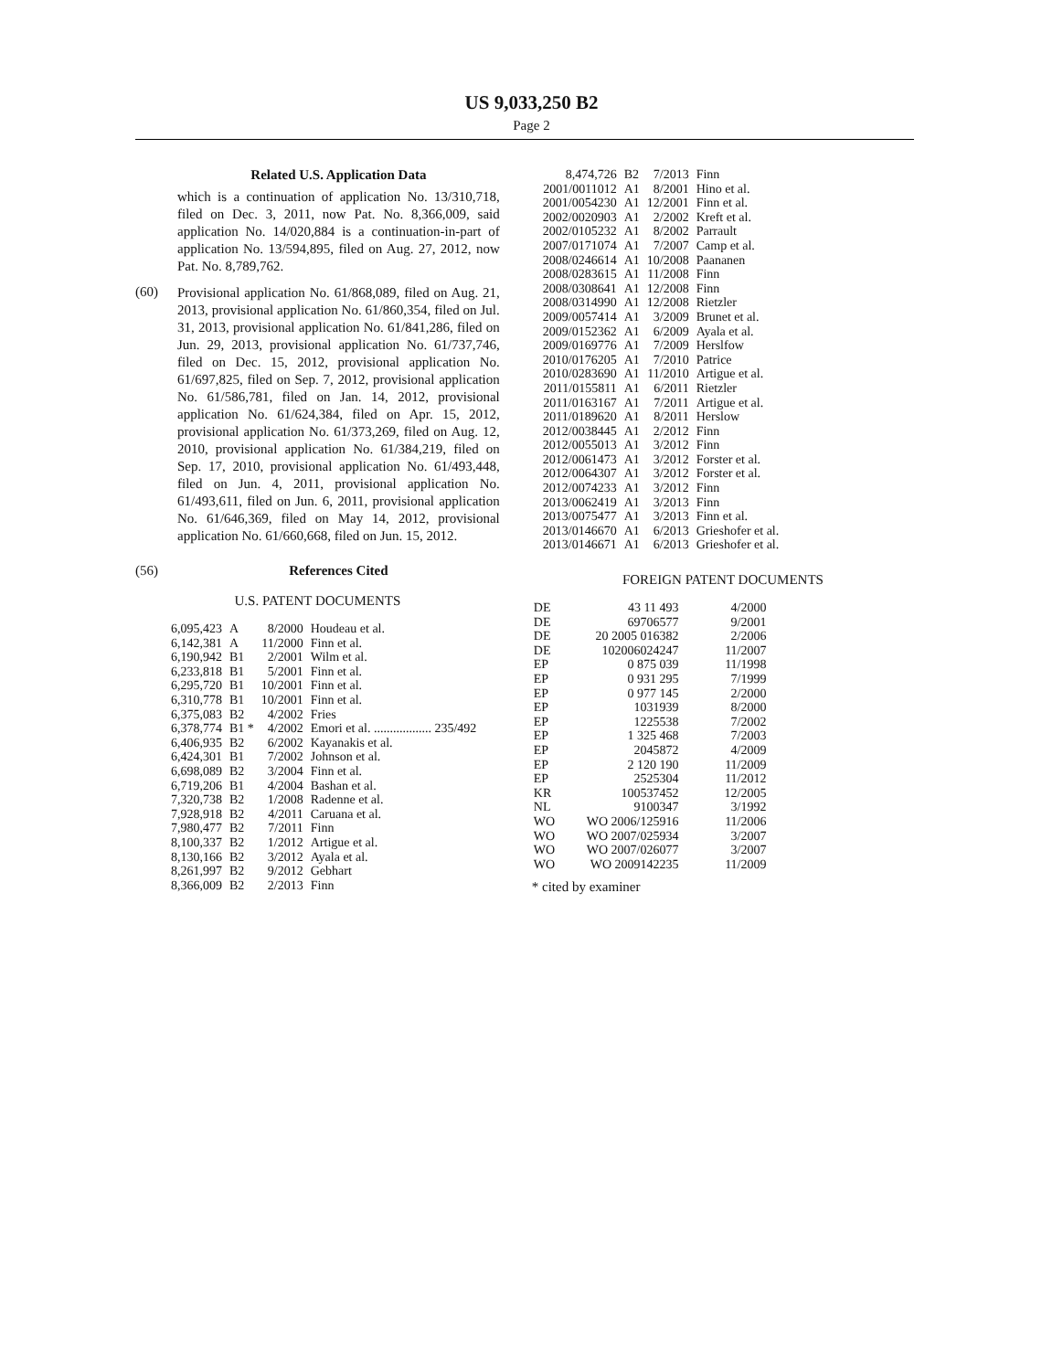US 9,033,250 B2
Page 2
Related U.S. Application Data
which is a continuation of application No. 13/310,718, filed on Dec. 3, 2011, now Pat. No. 8,366,009, said application No. 14/020,884 is a continuation-in-part of application No. 13/594,895, filed on Aug. 27, 2012, now Pat. No. 8,789,762.
(60)
Provisional application No. 61/868,089, filed on Aug. 21, 2013, provisional application No. 61/860,354, filed on Jul. 31, 2013, provisional application No. 61/841,286, filed on Jun. 29, 2013, provisional application No. 61/737,746, filed on Dec. 15, 2012, provisional application No. 61/697,825, filed on Sep. 7, 2012, provisional application No. 61/586,781, filed on Jan. 14, 2012, provisional application No. 61/624,384, filed on Apr. 15, 2012, provisional application No. 61/373,269, filed on Aug. 12, 2010, provisional application No. 61/384,219, filed on Sep. 17, 2010, provisional application No. 61/493,448, filed on Jun. 4, 2011, provisional application No. 61/493,611, filed on Jun. 6, 2011, provisional application No. 61/646,369, filed on May 14, 2012, provisional application No. 61/660,668, filed on Jun. 15, 2012.
(56) References Cited
U.S. PATENT DOCUMENTS
| 6,095,423 | A | 8/2000 | Houdeau et al. |
| 6,142,381 | A | 11/2000 | Finn et al. |
| 6,190,942 | B1 | 2/2001 | Wilm et al. |
| 6,233,818 | B1 | 5/2001 | Finn et al. |
| 6,295,720 | B1 | 10/2001 | Finn et al. |
| 6,310,778 | B1 | 10/2001 | Finn et al. |
| 6,375,083 | B2 | 4/2002 | Fries |
| 6,378,774 | B1 * | 4/2002 | Emori et al. .................. 235/492 |
| 6,406,935 | B2 | 6/2002 | Kayanakis et al. |
| 6,424,301 | B1 | 7/2002 | Johnson et al. |
| 6,698,089 | B2 | 3/2004 | Finn et al. |
| 6,719,206 | B1 | 4/2004 | Bashan et al. |
| 7,320,738 | B2 | 1/2008 | Radenne et al. |
| 7,928,918 | B2 | 4/2011 | Caruana et al. |
| 7,980,477 | B2 | 7/2011 | Finn |
| 8,100,337 | B2 | 1/2012 | Artigue et al. |
| 8,130,166 | B2 | 3/2012 | Ayala et al. |
| 8,261,997 | B2 | 9/2012 | Gebhart |
| 8,366,009 | B2 | 2/2013 | Finn |
| 8,474,726 | B2 | 7/2013 | Finn |
| 2001/0011012 | A1 | 8/2001 | Hino et al. |
| 2001/0054230 | A1 | 12/2001 | Finn et al. |
| 2002/0020903 | A1 | 2/2002 | Kreft et al. |
| 2002/0105232 | A1 | 8/2002 | Parrault |
| 2007/0171074 | A1 | 7/2007 | Camp et al. |
| 2008/0246614 | A1 | 10/2008 | Paananen |
| 2008/0283615 | A1 | 11/2008 | Finn |
| 2008/0308641 | A1 | 12/2008 | Finn |
| 2008/0314990 | A1 | 12/2008 | Rietzler |
| 2009/0057414 | A1 | 3/2009 | Brunet et al. |
| 2009/0152362 | A1 | 6/2009 | Ayala et al. |
| 2009/0169776 | A1 | 7/2009 | Herslfow |
| 2010/0176205 | A1 | 7/2010 | Patrice |
| 2010/0283690 | A1 | 11/2010 | Artigue et al. |
| 2011/0155811 | A1 | 6/2011 | Rietzler |
| 2011/0163167 | A1 | 7/2011 | Artigue et al. |
| 2011/0189620 | A1 | 8/2011 | Herslow |
| 2012/0038445 | A1 | 2/2012 | Finn |
| 2012/0055013 | A1 | 3/2012 | Finn |
| 2012/0061473 | A1 | 3/2012 | Forster et al. |
| 2012/0064307 | A1 | 3/2012 | Forster et al. |
| 2012/0074233 | A1 | 3/2012 | Finn |
| 2013/0062419 | A1 | 3/2013 | Finn |
| 2013/0075477 | A1 | 3/2013 | Finn et al. |
| 2013/0146670 | A1 | 6/2013 | Grieshofer et al. |
| 2013/0146671 | A1 | 6/2013 | Grieshofer et al. |
FOREIGN PATENT DOCUMENTS
| DE | 43 11 493 | 4/2000 |
| DE | 69706577 | 9/2001 |
| DE | 20 2005 016382 | 2/2006 |
| DE | 102006024247 | 11/2007 |
| EP | 0 875 039 | 11/1998 |
| EP | 0 931 295 | 7/1999 |
| EP | 0 977 145 | 2/2000 |
| EP | 1031939 | 8/2000 |
| EP | 1225538 | 7/2002 |
| EP | 1 325 468 | 7/2003 |
| EP | 2045872 | 4/2009 |
| EP | 2 120 190 | 11/2009 |
| EP | 2525304 | 11/2012 |
| KR | 100537452 | 12/2005 |
| NL | 9100347 | 3/1992 |
| WO | WO 2006/125916 | 11/2006 |
| WO | WO 2007/025934 | 3/2007 |
| WO | WO 2007/026077 | 3/2007 |
| WO | WO 2009142235 | 11/2009 |
* cited by examiner